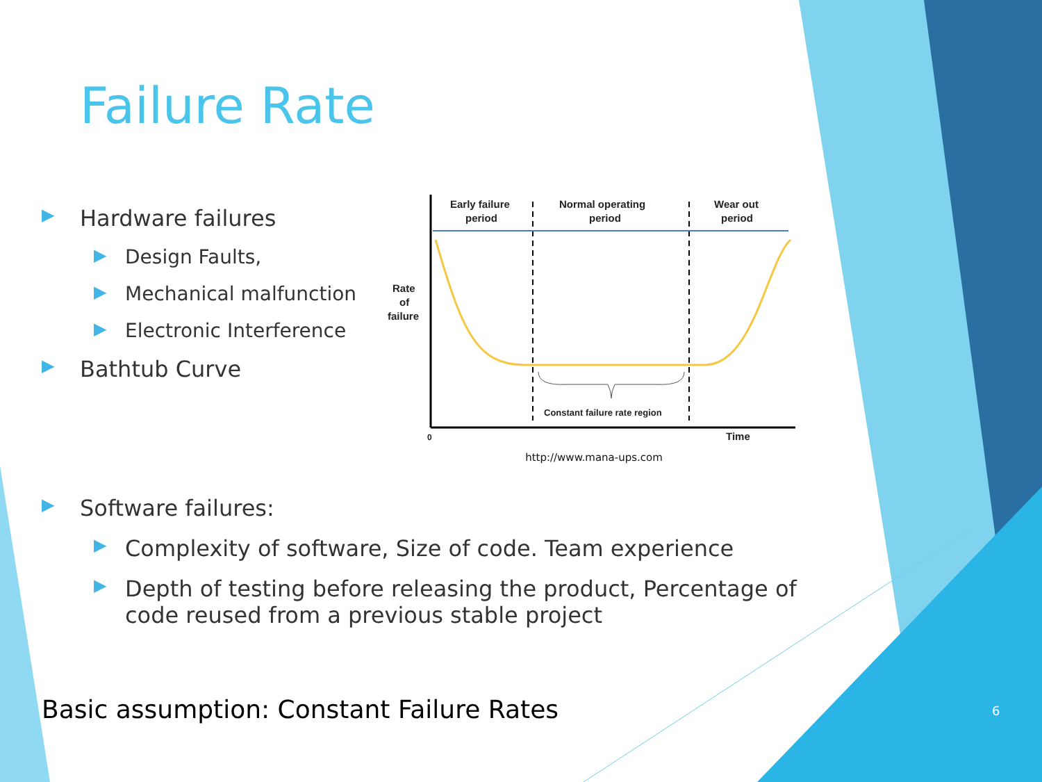Failure Rate
▶ Hardware failures
▶ Design Faults,
▶ Mechanical malfunction
▶ Electronic Interference
▶ Bathtub Curve
Early failure
period
Normal operating
period
Wear out
period
Rate
of
failure
Constant failure rate region
0
Time
http://www.mana-ups.com
▶ Software failures:
▶ Complexity of software, Size of code. Team experience
▶ Depth of testing before releasing the product, Percentage of code reused from a previous stable project
Basic assumption: Constant Failure Rates
6